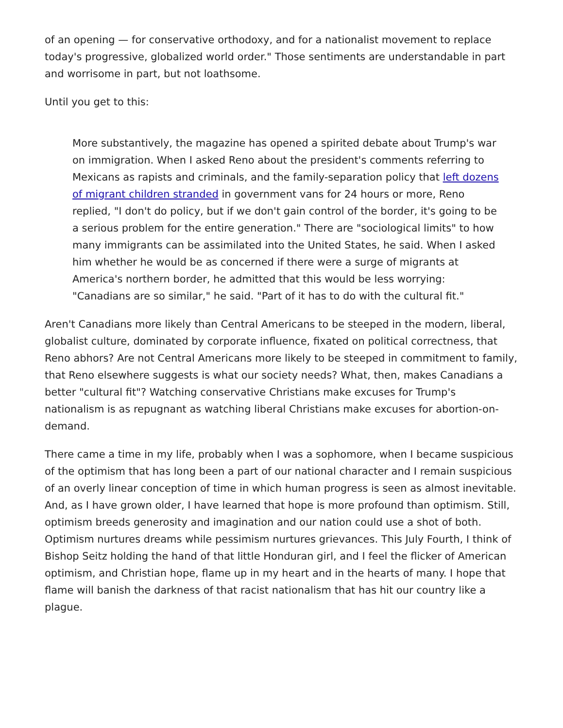of an opening — for conservative orthodoxy, and for a nationalist movement to replace today's progressive, globalized world order." Those sentiments are understandable in part and worrisome in part, but not loathsome.
Until you get to this:
More substantively, the magazine has opened a spirited debate about Trump's war on immigration. When I asked Reno about the president's comments referring to Mexicans as rapists and criminals, and the family-separation policy that left dozens of migrant children stranded in government vans for 24 hours or more, Reno replied, "I don't do policy, but if we don't gain control of the border, it's going to be a serious problem for the entire generation." There are "sociological limits" to how many immigrants can be assimilated into the United States, he said. When I asked him whether he would be as concerned if there were a surge of migrants at America's northern border, he admitted that this would be less worrying: "Canadians are so similar," he said. "Part of it has to do with the cultural fit."
Aren't Canadians more likely than Central Americans to be steeped in the modern, liberal, globalist culture, dominated by corporate influence, fixated on political correctness, that Reno abhors? Are not Central Americans more likely to be steeped in commitment to family, that Reno elsewhere suggests is what our society needs? What, then, makes Canadians a better "cultural fit"? Watching conservative Christians make excuses for Trump's nationalism is as repugnant as watching liberal Christians make excuses for abortion-on-demand.
There came a time in my life, probably when I was a sophomore, when I became suspicious of the optimism that has long been a part of our national character and I remain suspicious of an overly linear conception of time in which human progress is seen as almost inevitable. And, as I have grown older, I have learned that hope is more profound than optimism. Still, optimism breeds generosity and imagination and our nation could use a shot of both. Optimism nurtures dreams while pessimism nurtures grievances. This July Fourth, I think of Bishop Seitz holding the hand of that little Honduran girl, and I feel the flicker of American optimism, and Christian hope, flame up in my heart and in the hearts of many. I hope that flame will banish the darkness of that racist nationalism that has hit our country like a plague.